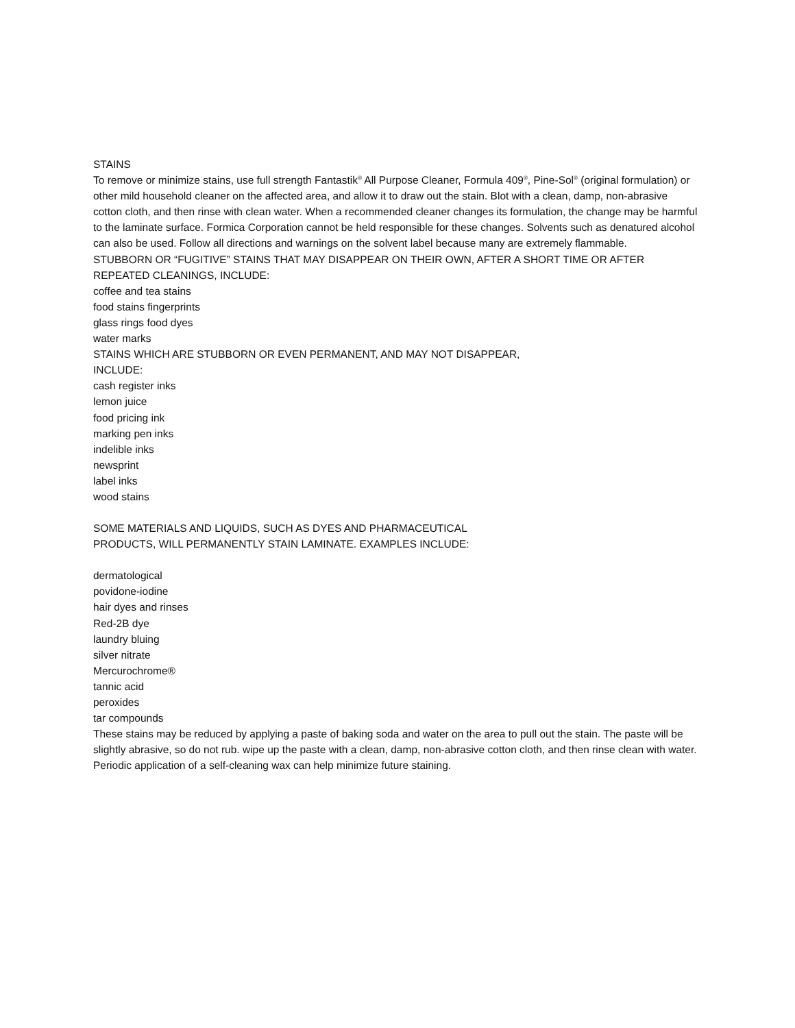STAINS
To remove or minimize stains, use full strength Fantastik<sup>®</sup> All Purpose Cleaner, Formula 409<sup>®</sup>, Pine-Sol<sup>®</sup> (original formulation) or other mild household cleaner on the affected area, and allow it to draw out the stain. Blot with a clean, damp, non-abrasive cotton cloth, and then rinse with clean water. When a recommended cleaner changes its formulation, the change may be harmful to the laminate surface. Formica Corporation cannot be held responsible for these changes. Solvents such as denatured alcohol can also be used. Follow all directions and warnings on the solvent label because many are extremely flammable.
STUBBORN OR “FUGITIVE” STAINS THAT MAY DISAPPEAR ON THEIR OWN, AFTER A SHORT TIME OR AFTER REPEATED CLEANINGS, INCLUDE:
coffee and tea stains
food stains fingerprints
glass rings food dyes
water marks
STAINS WHICH ARE STUBBORN OR EVEN PERMANENT, AND MAY NOT DISAPPEAR,
INCLUDE:
cash register inks
lemon juice
food pricing ink
marking pen inks
indelible inks
newsprint
label inks
wood stains
SOME MATERIALS AND LIQUIDS, SUCH AS DYES AND PHARMACEUTICAL
PRODUCTS, WILL PERMANENTLY STAIN LAMINATE. EXAMPLES INCLUDE:
dermatological
povidone-iodine
hair dyes and rinses
Red-2B dye
laundry bluing
silver nitrate
Mercurochrome®
tannic acid
peroxides
tar compounds
These stains may be reduced by applying a paste of baking soda and water on the area to pull out the stain. The paste will be slightly abrasive, so do not rub. wipe up the paste with a clean, damp, non-abrasive cotton cloth, and then rinse clean with water.
Periodic application of a self-cleaning wax can help minimize future staining.